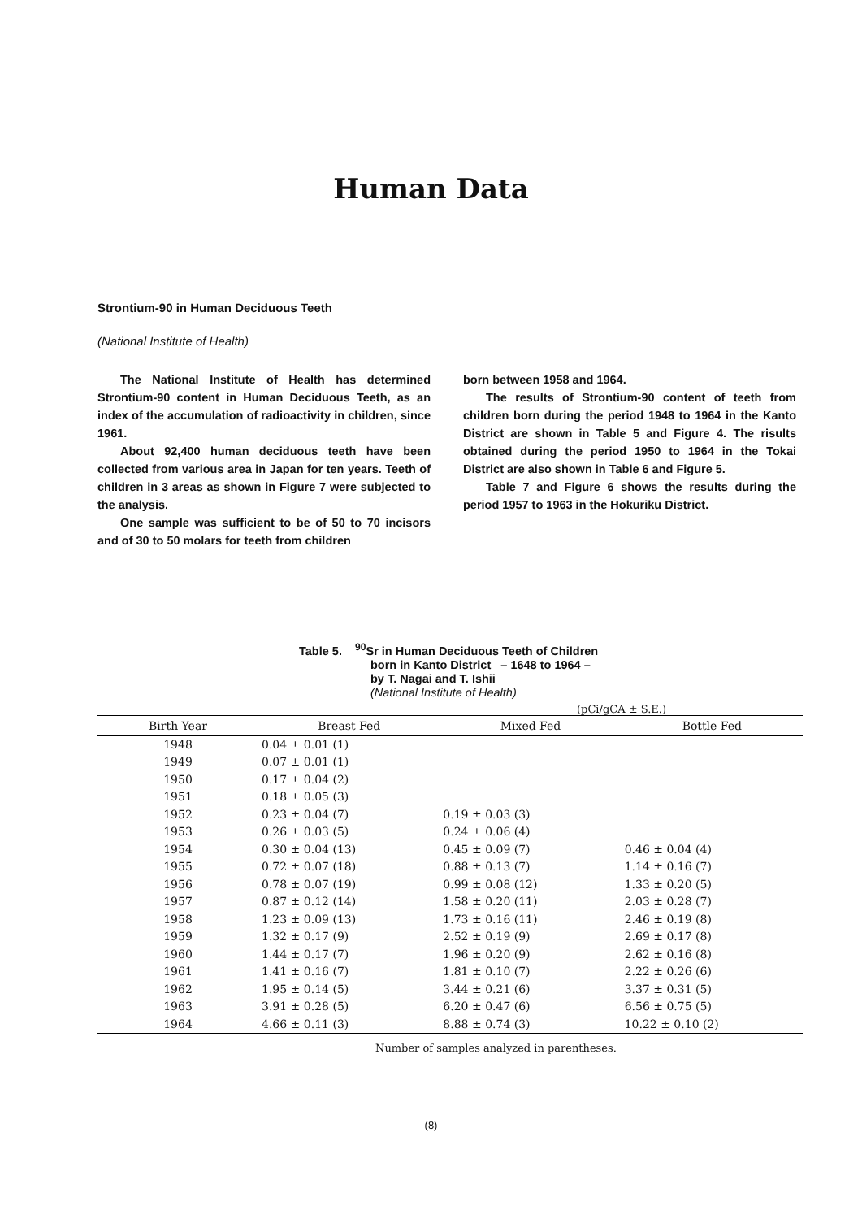Human Data
Strontium-90 in Human Deciduous Teeth
(National Institute of Health)
The National Institute of Health has determined Strontium-90 content in Human Deciduous Teeth, as an index of the accumulation of radioactivity in children, since 1961.
About 92,400 human deciduous teeth have been collected from various area in Japan for ten years. Teeth of children in 3 areas as shown in Figure 7 were subjected to the analysis.
One sample was sufficient to be of 50 to 70 incisors and of 30 to 50 molars for teeth from children
born between 1958 and 1964.
The results of Strontium-90 content of teeth from children born during the period 1948 to 1964 in the Kanto District are shown in Table 5 and Figure 4. The risults obtained during the period 1950 to 1964 in the Tokai District are also shown in Table 6 and Figure 5.
Table 7 and Figure 6 shows the results during the period 1957 to 1963 in the Hokuriku District.
Table 5. <sup>90</sup>Sr in Human Deciduous Teeth of Children
born in Kanto District – 1648 to 1964 –
by T. Nagai and T. Ishii
(National Institute of Health)
(pCi/gCA ± S.E.)
| Birth Year | Breast Fed | Mixed Fed | Bottle Fed |
| --- | --- | --- | --- |
| 1948 | 0.04 ± 0.01 (1) | | |
| 1949 | 0.07 ± 0.01 (1) | | |
| 1950 | 0.17 ± 0.04 (2) | | |
| 1951 | 0.18 ± 0.05 (3) | | |
| 1952 | 0.23 ± 0.04 (7) | 0.19 ± 0.03 (3) | |
| 1953 | 0.26 ± 0.03 (5) | 0.24 ± 0.06 (4) | |
| 1954 | 0.30 ± 0.04 (13) | 0.45 ± 0.09 (7) | 0.46 ± 0.04 (4) |
| 1955 | 0.72 ± 0.07 (18) | 0.88 ± 0.13 (7) | 1.14 ± 0.16 (7) |
| 1956 | 0.78 ± 0.07 (19) | 0.99 ± 0.08 (12) | 1.33 ± 0.20 (5) |
| 1957 | 0.87 ± 0.12 (14) | 1.58 ± 0.20 (11) | 2.03 ± 0.28 (7) |
| 1958 | 1.23 ± 0.09 (13) | 1.73 ± 0.16 (11) | 2.46 ± 0.19 (8) |
| 1959 | 1.32 ± 0.17 (9) | 2.52 ± 0.19 (9) | 2.69 ± 0.17 (8) |
| 1960 | 1.44 ± 0.17 (7) | 1.96 ± 0.20 (9) | 2.62 ± 0.16 (8) |
| 1961 | 1.41 ± 0.16 (7) | 1.81 ± 0.10 (7) | 2.22 ± 0.26 (6) |
| 1962 | 1.95 ± 0.14 (5) | 3.44 ± 0.21 (6) | 3.37 ± 0.31 (5) |
| 1963 | 3.91 ± 0.28 (5) | 6.20 ± 0.47 (6) | 6.56 ± 0.75 (5) |
| 1964 | 4.66 ± 0.11 (3) | 8.88 ± 0.74 (3) | 10.22 ± 0.10 (2) |
Number of samples analyzed in parentheses.
(8)